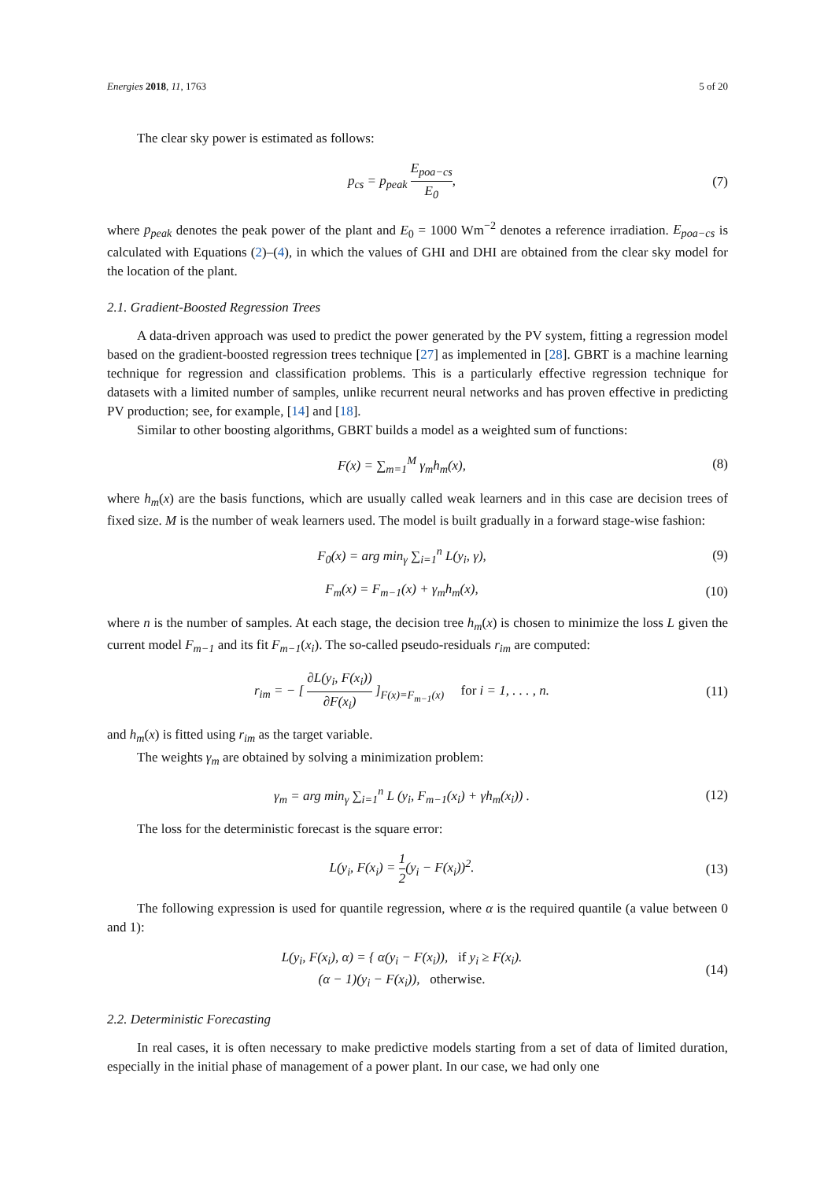Energies 2018, 11, 1763 5 of 20
The clear sky power is estimated as follows:
p<sub>cs</sub> = p<sub>peak</sub> E<sub>poa−cs</sub> E<sub>0</sub>, (7)
where p<sub>peak</sub> denotes the peak power of the plant and E<sub>0</sub> = 1000 Wm<sup>−2</sup> denotes a reference irradiation. E<sub>poa−cs</sub> is calculated with Equations (2)–(4), in which the values of GHI and DHI are obtained from the clear sky model for the location of the plant.
2.1. Gradient-Boosted Regression Trees
A data-driven approach was used to predict the power generated by the PV system, fitting a regression model based on the gradient-boosted regression trees technique [27] as implemented in [28]. GBRT is a machine learning technique for regression and classification problems. This is a particularly effective regression technique for datasets with a limited number of samples, unlike recurrent neural networks and has proven effective in predicting PV production; see, for example, [14] and [18].
Similar to other boosting algorithms, GBRT builds a model as a weighted sum of functions:
F(x) = ∑<sub>m=1</sub><sup>M</sup> γ<sub>m</sub>h<sub>m</sub>(x), (8)
where h<sub>m</sub>(x) are the basis functions, which are usually called weak learners and in this case are decision trees of fixed size. M is the number of weak learners used. The model is built gradually in a forward stage-wise fashion:
F<sub>0</sub>(x) = arg min<sub>γ</sub> ∑<sub>i=1</sub><sup>n</sup> L(y<sub>i</sub>, γ),
(9)
F<sub>m</sub>(x) = F<sub>m−1</sub>(x) + γ<sub>m</sub>h<sub>m</sub>(x),
(10)
where n is the number of samples. At each stage, the decision tree h<sub>m</sub>(x) is chosen to minimize the loss L given the current model F<sub>m−1</sub> and its fit F<sub>m−1</sub>(x<sub>i</sub>). The so-called pseudo-residuals r<sub>im</sub> are computed:
r<sub>im</sub> = − [ ∂L(y<sub>i</sub>, F(x<sub>i</sub>)) ∂F(x<sub>i</sub>) ]<sub>F(x)=F<sub>m−1</sub>(x)</sub> for i = 1, . . . , n.
(11)
and h<sub>m</sub>(x) is fitted using r<sub>im</sub> as the target variable.
The weights γ<sub>m</sub> are obtained by solving a minimization problem:
γ<sub>m</sub> = arg min<sub>γ</sub> ∑<sub>i=1</sub><sup>n</sup> L (y<sub>i</sub>, F<sub>m−1</sub>(x<sub>i</sub>) + γh<sub>m</sub>(x<sub>i</sub>)) .
(12)
The loss for the deterministic forecast is the square error:
L(y<sub>i</sub>, F(x<sub>i</sub>) = 1 2(y<sub>i</sub> − F(x<sub>i</sub>))<sup>2</sup>.
(13)
The following expression is used for quantile regression, where α is the required quantile (a value between 0 and 1):
L(y<sub>i</sub>, F(x<sub>i</sub>), α) = { α(y<sub>i</sub> − F(x<sub>i</sub>)), if y<sub>i</sub> ≥ F(x<sub>i</sub>).
(α − 1)(y<sub>i</sub> − F(x<sub>i</sub>)), otherwise.
(14)
2.2. Deterministic Forecasting
In real cases, it is often necessary to make predictive models starting from a set of data of limited duration, especially in the initial phase of management of a power plant. In our case, we had only one